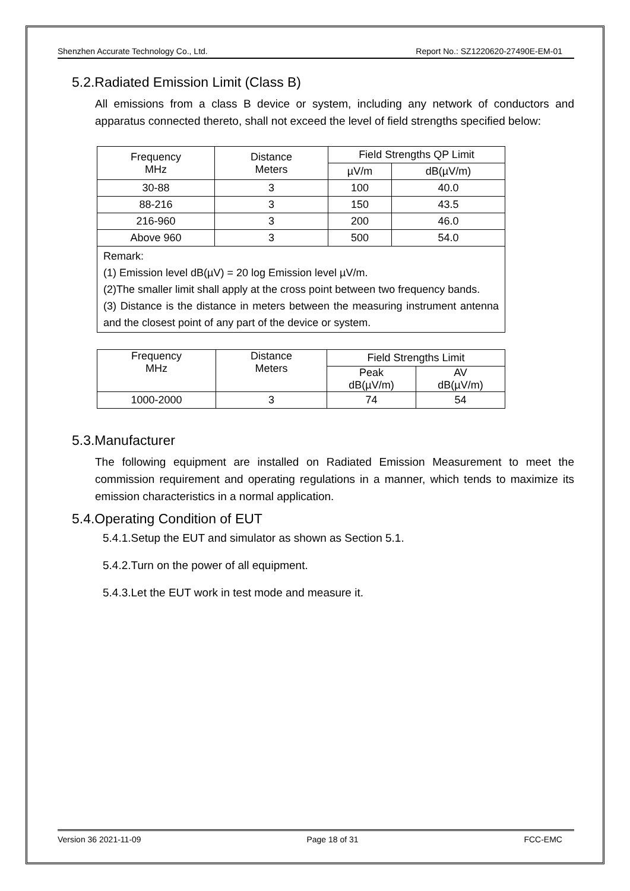Shenzhen Accurate Technology Co., Ltd. Report No.: SZ1220620-27490E-EM-01
5.2.Radiated Emission Limit (Class B)
All emissions from a class B device or system, including any network of conductors and apparatus connected thereto, shall not exceed the level of field strengths specified below:
| Frequency MHz | Distance Meters | Field Strengths QP Limit | |
| | | µV/m | dB(µV/m) |
| 30-88 | 3 | 100 | 40.0 |
| 88-216 | 3 | 150 | 43.5 |
| 216-960 | 3 | 200 | 46.0 |
| Above 960 | 3 | 500 | 54.0 |
| Remark: (1) Emission level dB(µV) = 20 log Emission level µV/m. (2)The smaller limit shall apply at the cross point between two frequency bands. (3) Distance is the distance in meters between the measuring instrument antenna and the closest point of any part of the device or system. | | | |
| Frequency MHz | Distance Meters | Field Strengths Limit | |
| | | Peak dB(µV/m) | AV dB(µV/m) |
| 1000-2000 | 3 | 74 | 54 |
5.3.Manufacturer
The following equipment are installed on Radiated Emission Measurement to meet the commission requirement and operating regulations in a manner, which tends to maximize its emission characteristics in a normal application.
5.4.Operating Condition of EUT
5.4.1.Setup the EUT and simulator as shown as Section 5.1.
5.4.2.Turn on the power of all equipment.
5.4.3.Let the EUT work in test mode and measure it.
Version 36 2021-11-09 Page 18 of 31 FCC-EMC